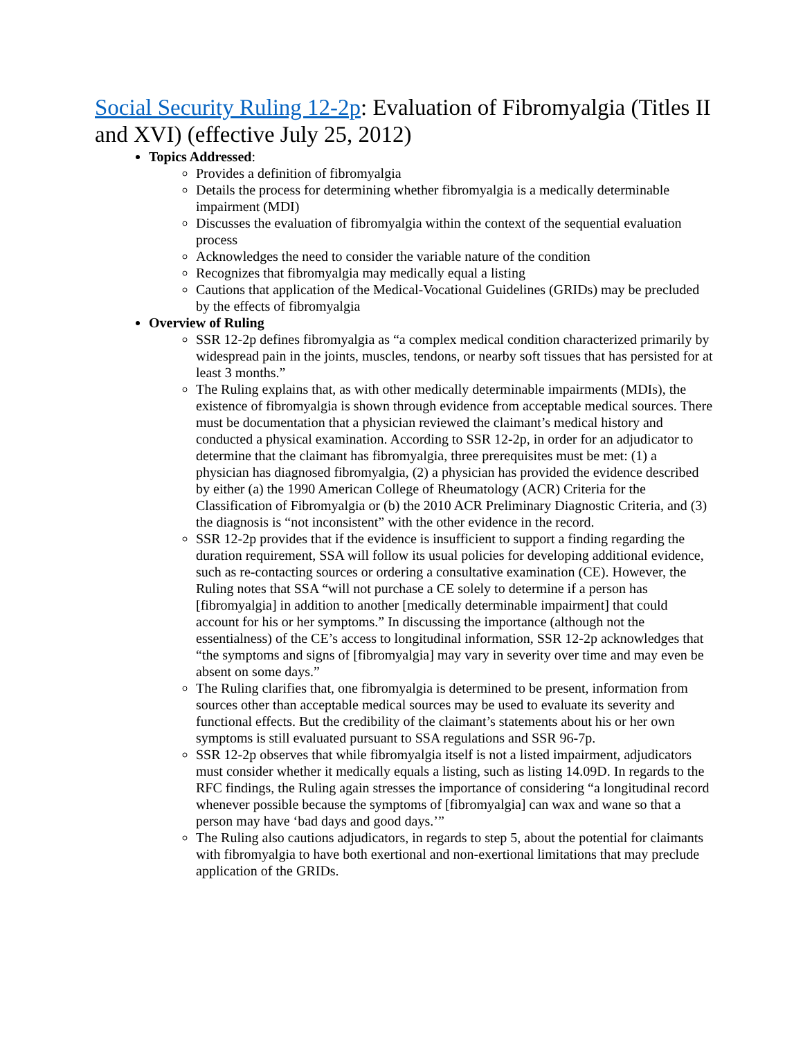Social Security Ruling 12-2p: Evaluation of Fibromyalgia (Titles II and XVI) (effective July 25, 2012)
Topics Addressed:
Provides a definition of fibromyalgia
Details the process for determining whether fibromyalgia is a medically determinable impairment (MDI)
Discusses the evaluation of fibromyalgia within the context of the sequential evaluation process
Acknowledges the need to consider the variable nature of the condition
Recognizes that fibromyalgia may medically equal a listing
Cautions that application of the Medical-Vocational Guidelines (GRIDs) may be precluded by the effects of fibromyalgia
Overview of Ruling
SSR 12-2p defines fibromyalgia as “a complex medical condition characterized primarily by widespread pain in the joints, muscles, tendons, or nearby soft tissues that has persisted for at least 3 months.”
The Ruling explains that, as with other medically determinable impairments (MDIs), the existence of fibromyalgia is shown through evidence from acceptable medical sources. There must be documentation that a physician reviewed the claimant’s medical history and conducted a physical examination. According to SSR 12-2p, in order for an adjudicator to determine that the claimant has fibromyalgia, three prerequisites must be met: (1) a physician has diagnosed fibromyalgia, (2) a physician has provided the evidence described by either (a) the 1990 American College of Rheumatology (ACR) Criteria for the Classification of Fibromyalgia or (b) the 2010 ACR Preliminary Diagnostic Criteria, and (3) the diagnosis is “not inconsistent” with the other evidence in the record.
SSR 12-2p provides that if the evidence is insufficient to support a finding regarding the duration requirement, SSA will follow its usual policies for developing additional evidence, such as re-contacting sources or ordering a consultative examination (CE). However, the Ruling notes that SSA “will not purchase a CE solely to determine if a person has [fibromyalgia] in addition to another [medically determinable impairment] that could account for his or her symptoms.” In discussing the importance (although not the essentialness) of the CE’s access to longitudinal information, SSR 12-2p acknowledges that “the symptoms and signs of [fibromyalgia] may vary in severity over time and may even be absent on some days.”
The Ruling clarifies that, one fibromyalgia is determined to be present, information from sources other than acceptable medical sources may be used to evaluate its severity and functional effects. But the credibility of the claimant’s statements about his or her own symptoms is still evaluated pursuant to SSA regulations and SSR 96-7p.
SSR 12-2p observes that while fibromyalgia itself is not a listed impairment, adjudicators must consider whether it medically equals a listing, such as listing 14.09D. In regards to the RFC findings, the Ruling again stresses the importance of considering “a longitudinal record whenever possible because the symptoms of [fibromyalgia] can wax and wane so that a person may have ‘bad days and good days.’”
The Ruling also cautions adjudicators, in regards to step 5, about the potential for claimants with fibromyalgia to have both exertional and non-exertional limitations that may preclude application of the GRIDs.